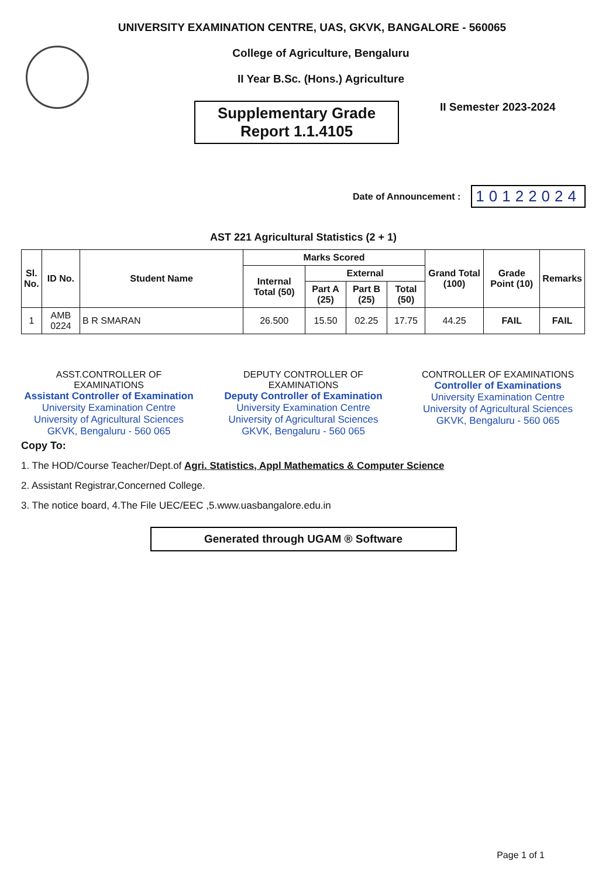UNIVERSITY EXAMINATION CENTRE, UAS, GKVK, BANGALORE - 560065
College of Agriculture, Bengaluru
II Year B.Sc. (Hons.) Agriculture
Supplementary Grade
Report 1.1.4105
II Semester 2023-2024
Date of Announcement : 10122024
AST 221 Agricultural Statistics (2 + 1)
| Sl. No. | ID No. | Student Name | Marks Scored | | | | Grand Total (100) | Grade Point (10) | Remarks |
| --- | --- | --- | --- | --- | --- | --- | --- | --- | --- |
| | | | Internal Total (50) | External | | | | | |
| | | | | Part A (25) | Part B (25) | Total (50) | | | |
| 1 | AMB 0224 | B R SMARAN | 26.500 | 15.50 | 02.25 | 17.75 | 44.25 | FAIL | FAIL |
ASST.CONTROLLER OF EXAMINATIONS
Assistant Controller of Examination
University Examination Centre
University of Agricultural Sciences
GKVK, Bengaluru - 560 065
DEPUTY CONTROLLER OF EXAMINATIONS
Deputy Controller of Examination
University Examination Centre
University of Agricultural Sciences
GKVK, Bengaluru - 560 065
CONTROLLER OF EXAMINATIONS
Controller of Examinations
University Examination Centre
University of Agricultural Sciences
GKVK, Bengaluru - 560 065
Copy To:
1. The HOD/Course Teacher/Dept.of Agri. Statistics, Appl Mathematics & Computer Science
2. Assistant Registrar,Concerned College.
3. The notice board, 4.The File UEC/EEC ,5.www.uasbangalore.edu.in
Generated through UGAM ® Software
Page 1 of 1